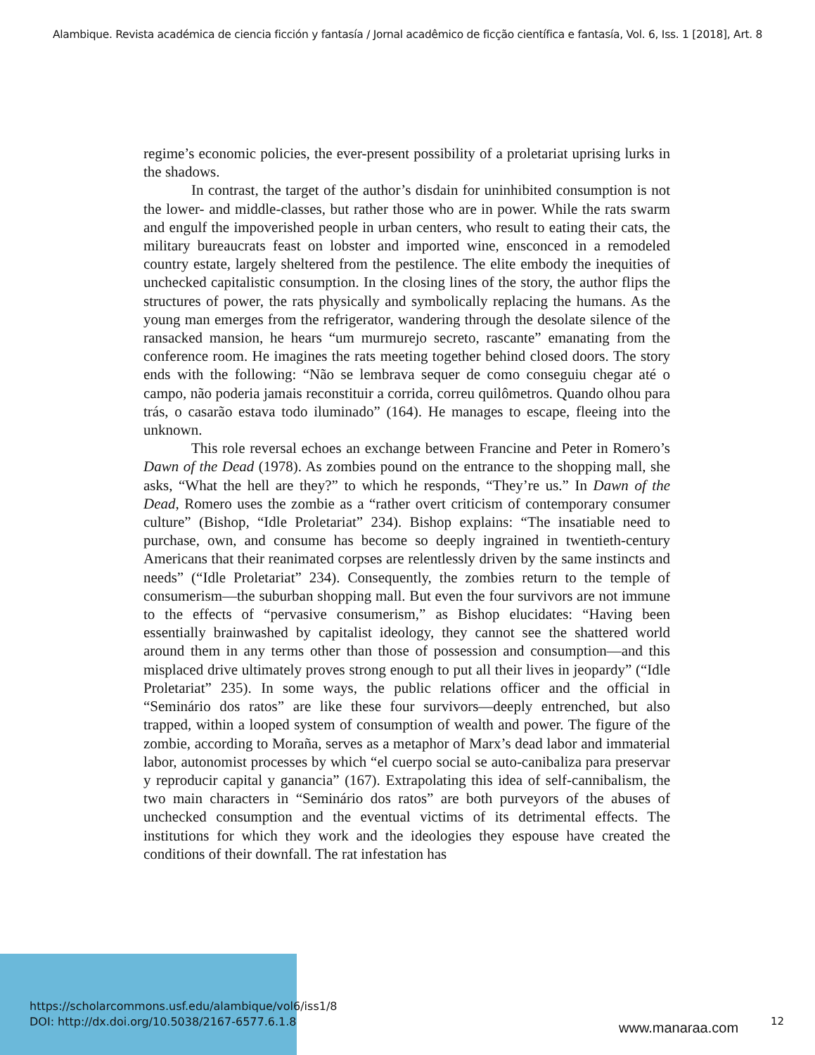Alambique. Revista académica de ciencia ficción y fantasía / Jornal acadêmico de ficção científica e fantasía, Vol. 6, Iss. 1 [2018], Art. 8
regime’s economic policies, the ever-present possibility of a proletariat uprising lurks in the shadows.
In contrast, the target of the author’s disdain for uninhibited consumption is not the lower- and middle-classes, but rather those who are in power. While the rats swarm and engulf the impoverished people in urban centers, who result to eating their cats, the military bureaucrats feast on lobster and imported wine, ensconced in a remodeled country estate, largely sheltered from the pestilence. The elite embody the inequities of unchecked capitalistic consumption. In the closing lines of the story, the author flips the structures of power, the rats physically and symbolically replacing the humans. As the young man emerges from the refrigerator, wandering through the desolate silence of the ransacked mansion, he hears “um murmurejo secreto, rascante” emanating from the conference room. He imagines the rats meeting together behind closed doors. The story ends with the following: “Não se lembrava sequer de como conseguiu chegar até o campo, não poderia jamais reconstituir a corrida, correu quilômetros. Quando olhou para trás, o casarão estava todo iluminado” (164). He manages to escape, fleeing into the unknown.
This role reversal echoes an exchange between Francine and Peter in Romero’s Dawn of the Dead (1978). As zombies pound on the entrance to the shopping mall, she asks, “What the hell are they?” to which he responds, “They’re us.” In Dawn of the Dead, Romero uses the zombie as a “rather overt criticism of contemporary consumer culture” (Bishop, “Idle Proletariat” 234). Bishop explains: “The insatiable need to purchase, own, and consume has become so deeply ingrained in twentieth-century Americans that their reanimated corpses are relentlessly driven by the same instincts and needs” (“Idle Proletariat” 234). Consequently, the zombies return to the temple of consumerism—the suburban shopping mall. But even the four survivors are not immune to the effects of “pervasive consumerism,” as Bishop elucidates: “Having been essentially brainwashed by capitalist ideology, they cannot see the shattered world around them in any terms other than those of possession and consumption—and this misplaced drive ultimately proves strong enough to put all their lives in jeopardy” (“Idle Proletariat” 235). In some ways, the public relations officer and the official in “Seminário dos ratos” are like these four survivors—deeply entrenched, but also trapped, within a looped system of consumption of wealth and power. The figure of the zombie, according to Moraña, serves as a metaphor of Marx’s dead labor and immaterial labor, autonomist processes by which “el cuerpo social se auto-canibaliza para preservar y reproducir capital y ganancia” (167). Extrapolating this idea of self-cannibalism, the two main characters in “Seminário dos ratos” are both purveyors of the abuses of unchecked consumption and the eventual victims of its detrimental effects. The institutions for which they work and the ideologies they espouse have created the conditions of their downfall. The rat infestation has
https://scholarcommons.usf.edu/alambique/vol6/iss1/8
DOI: http://dx.doi.org/10.5038/2167-6577.6.1.8
www.manaraa.com 12